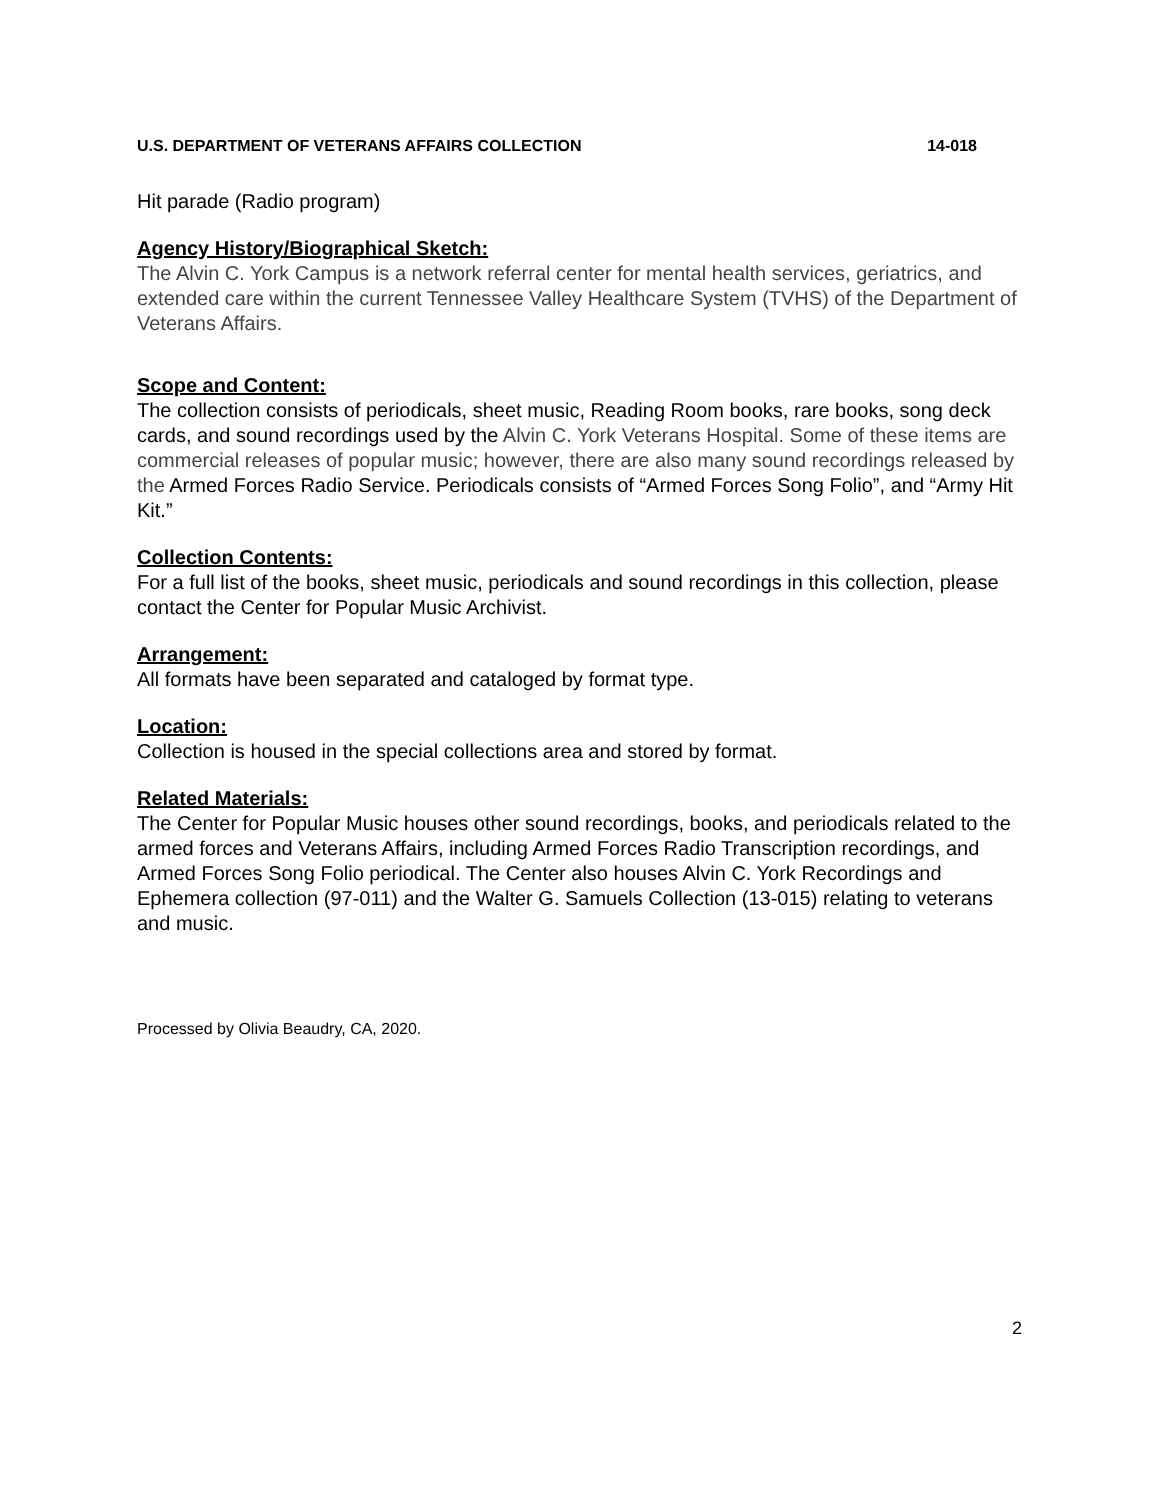U.S. DEPARTMENT OF VETERANS AFFAIRS COLLECTION 14-018
Hit parade (Radio program)
Agency History/Biographical Sketch:
The Alvin C. York Campus is a network referral center for mental health services, geriatrics, and extended care within the current Tennessee Valley Healthcare System (TVHS) of the Department of Veterans Affairs.
Scope and Content:
The collection consists of periodicals, sheet music, Reading Room books, rare books, song deck cards, and sound recordings used by the Alvin C. York Veterans Hospital. Some of these items are commercial releases of popular music; however, there are also many sound recordings released by the Armed Forces Radio Service. Periodicals consists of “Armed Forces Song Folio”, and “Army Hit Kit.”
Collection Contents:
For a full list of the books, sheet music, periodicals and sound recordings in this collection, please contact the Center for Popular Music Archivist.
Arrangement:
All formats have been separated and cataloged by format type.
Location:
Collection is housed in the special collections area and stored by format.
Related Materials:
The Center for Popular Music houses other sound recordings, books, and periodicals related to the armed forces and Veterans Affairs, including Armed Forces Radio Transcription recordings, and Armed Forces Song Folio periodical. The Center also houses Alvin C. York Recordings and Ephemera collection (97-011) and the Walter G. Samuels Collection (13-015) relating to veterans and music.
Processed by Olivia Beaudry, CA, 2020.
2